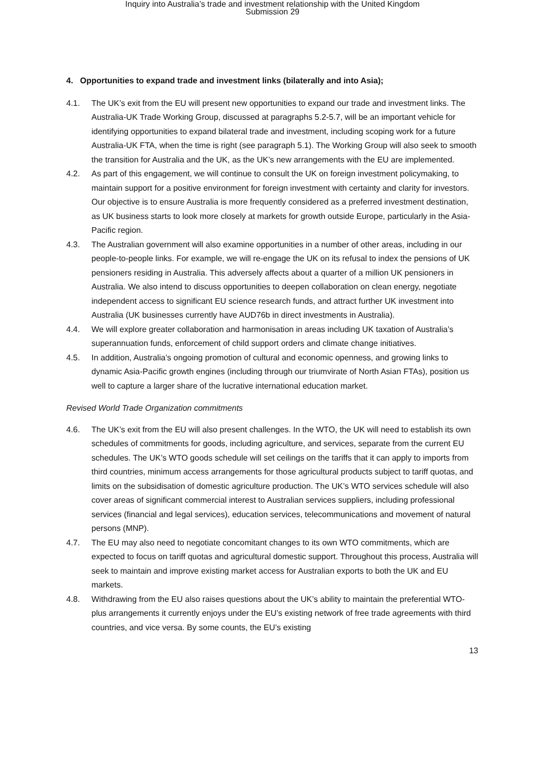Inquiry into Australia’s trade and investment relationship with the United Kingdom
Submission 29
4. Opportunities to expand trade and investment links (bilaterally and into Asia);
4.1. The UK’s exit from the EU will present new opportunities to expand our trade and investment links. The Australia-UK Trade Working Group, discussed at paragraphs 5.2-5.7, will be an important vehicle for identifying opportunities to expand bilateral trade and investment, including scoping work for a future Australia-UK FTA, when the time is right (see paragraph 5.1). The Working Group will also seek to smooth the transition for Australia and the UK, as the UK’s new arrangements with the EU are implemented.
4.2. As part of this engagement, we will continue to consult the UK on foreign investment policymaking, to maintain support for a positive environment for foreign investment with certainty and clarity for investors. Our objective is to ensure Australia is more frequently considered as a preferred investment destination, as UK business starts to look more closely at markets for growth outside Europe, particularly in the Asia-Pacific region.
4.3. The Australian government will also examine opportunities in a number of other areas, including in our people-to-people links. For example, we will re-engage the UK on its refusal to index the pensions of UK pensioners residing in Australia. This adversely affects about a quarter of a million UK pensioners in Australia. We also intend to discuss opportunities to deepen collaboration on clean energy, negotiate independent access to significant EU science research funds, and attract further UK investment into Australia (UK businesses currently have AUD76b in direct investments in Australia).
4.4. We will explore greater collaboration and harmonisation in areas including UK taxation of Australia’s superannuation funds, enforcement of child support orders and climate change initiatives.
4.5. In addition, Australia’s ongoing promotion of cultural and economic openness, and growing links to dynamic Asia-Pacific growth engines (including through our triumvirate of North Asian FTAs), position us well to capture a larger share of the lucrative international education market.
Revised World Trade Organization commitments
4.6. The UK’s exit from the EU will also present challenges. In the WTO, the UK will need to establish its own schedules of commitments for goods, including agriculture, and services, separate from the current EU schedules. The UK’s WTO goods schedule will set ceilings on the tariffs that it can apply to imports from third countries, minimum access arrangements for those agricultural products subject to tariff quotas, and limits on the subsidisation of domestic agriculture production. The UK’s WTO services schedule will also cover areas of significant commercial interest to Australian services suppliers, including professional services (financial and legal services), education services, telecommunications and movement of natural persons (MNP).
4.7. The EU may also need to negotiate concomitant changes to its own WTO commitments, which are expected to focus on tariff quotas and agricultural domestic support. Throughout this process, Australia will seek to maintain and improve existing market access for Australian exports to both the UK and EU markets.
4.8. Withdrawing from the EU also raises questions about the UK’s ability to maintain the preferential WTO-plus arrangements it currently enjoys under the EU’s existing network of free trade agreements with third countries, and vice versa. By some counts, the EU’s existing
13